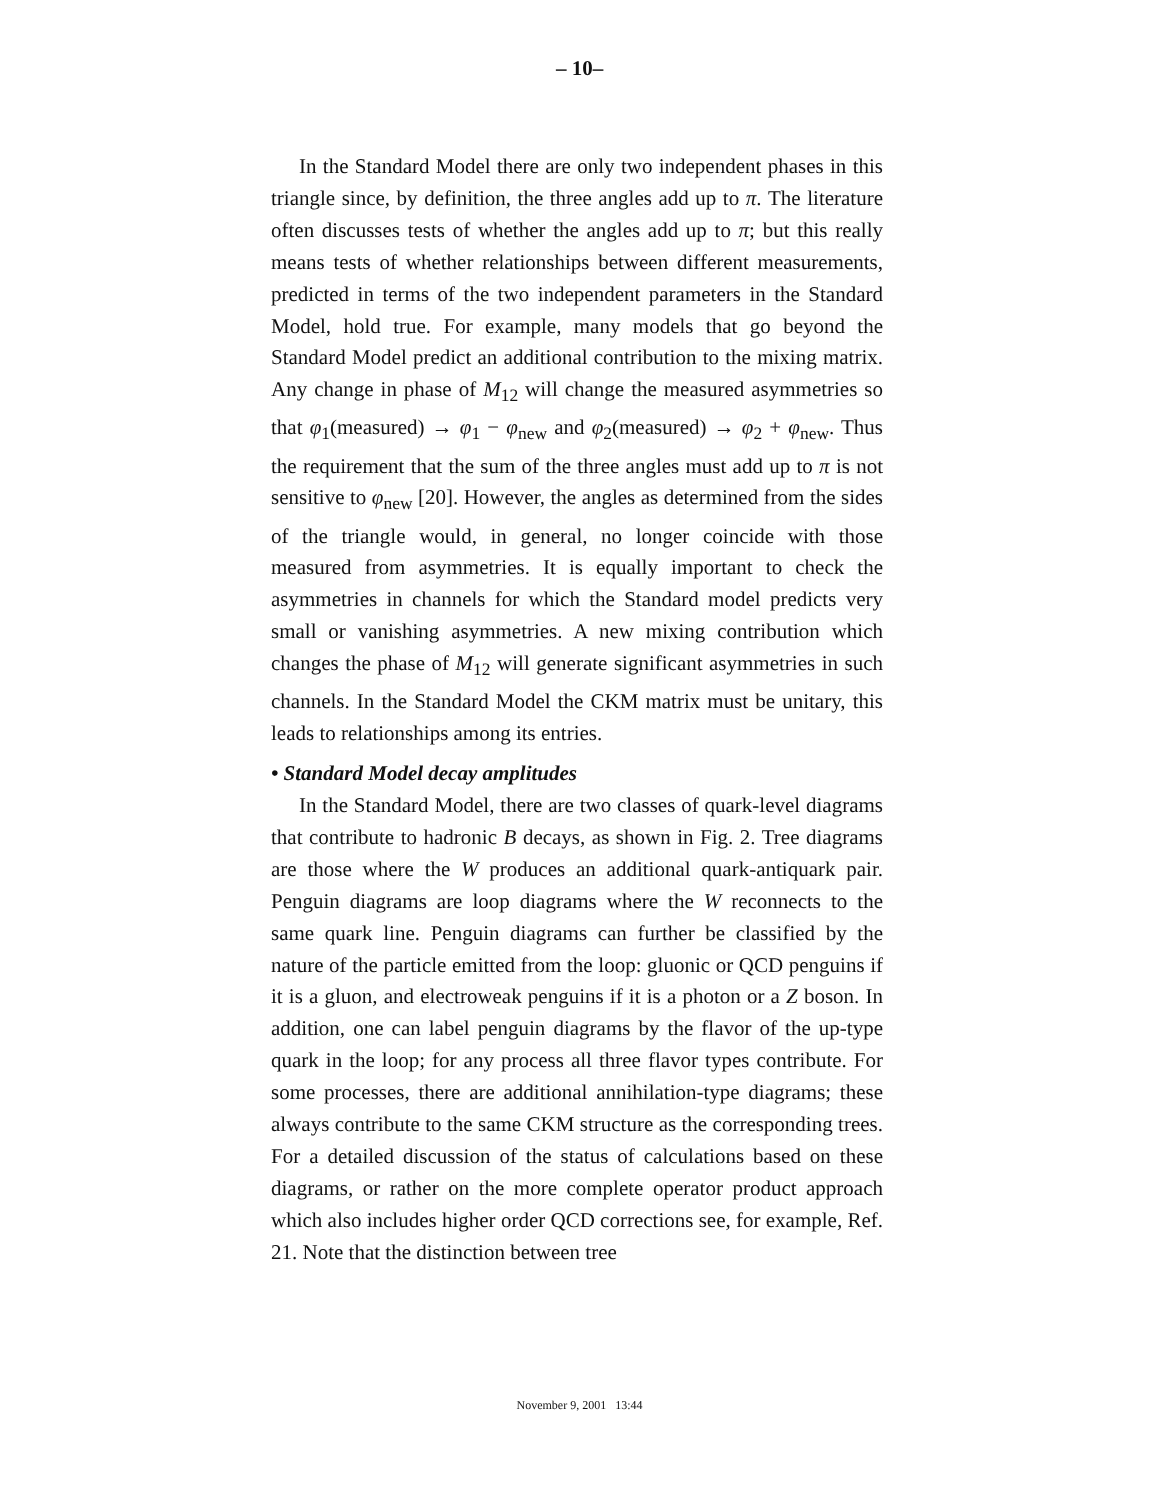– 10–
In the Standard Model there are only two independent phases in this triangle since, by definition, the three angles add up to π. The literature often discusses tests of whether the angles add up to π; but this really means tests of whether relationships between different measurements, predicted in terms of the two independent parameters in the Standard Model, hold true. For example, many models that go beyond the Standard Model predict an additional contribution to the mixing matrix. Any change in phase of M<sub>12</sub> will change the measured asymmetries so that φ<sub>1</sub>(measured) → φ<sub>1</sub> − φ<sub>new</sub> and φ<sub>2</sub>(measured) → φ<sub>2</sub> + φ<sub>new</sub>. Thus the requirement that the sum of the three angles must add up to π is not sensitive to φ<sub>new</sub> [20]. However, the angles as determined from the sides of the triangle would, in general, no longer coincide with those measured from asymmetries. It is equally important to check the asymmetries in channels for which the Standard model predicts very small or vanishing asymmetries. A new mixing contribution which changes the phase of M<sub>12</sub> will generate significant asymmetries in such channels. In the Standard Model the CKM matrix must be unitary, this leads to relationships among its entries.
• Standard Model decay amplitudes
In the Standard Model, there are two classes of quark-level diagrams that contribute to hadronic B decays, as shown in Fig. 2. Tree diagrams are those where the W produces an additional quark-antiquark pair. Penguin diagrams are loop diagrams where the W reconnects to the same quark line. Penguin diagrams can further be classified by the nature of the particle emitted from the loop: gluonic or QCD penguins if it is a gluon, and electroweak penguins if it is a photon or a Z boson. In addition, one can label penguin diagrams by the flavor of the up-type quark in the loop; for any process all three flavor types contribute. For some processes, there are additional annihilation-type diagrams; these always contribute to the same CKM structure as the corresponding trees. For a detailed discussion of the status of calculations based on these diagrams, or rather on the more complete operator product approach which also includes higher order QCD corrections see, for example, Ref. 21. Note that the distinction between tree
November 9, 2001 13:44